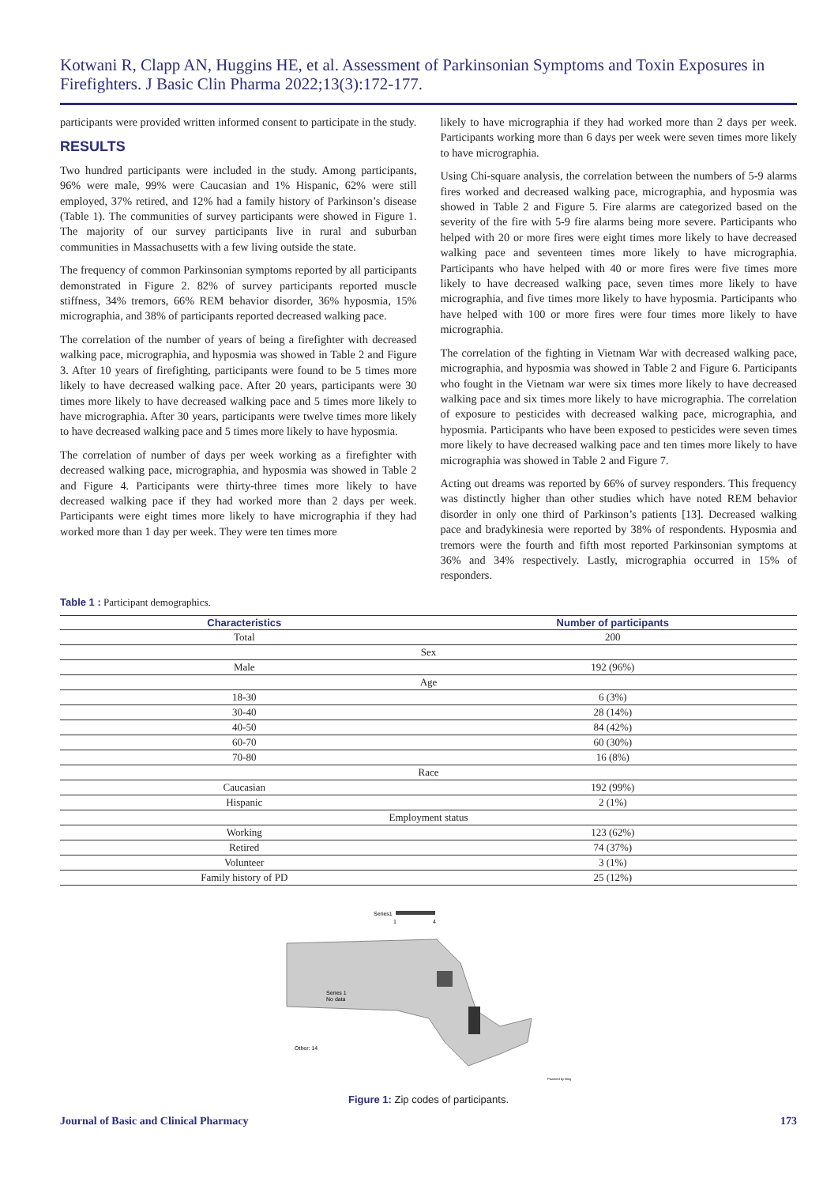Kotwani R, Clapp AN, Huggins HE, et al. Assessment of Parkinsonian Symptoms and Toxin Exposures in Firefighters. J Basic Clin Pharma 2022;13(3):172-177.
participants were provided written informed consent to participate in the study.
RESULTS
Two hundred participants were included in the study. Among participants, 96% were male, 99% were Caucasian and 1% Hispanic, 62% were still employed, 37% retired, and 12% had a family history of Parkinson’s disease (Table 1). The communities of survey participants were showed in Figure 1. The majority of our survey participants live in rural and suburban communities in Massachusetts with a few living outside the state.
The frequency of common Parkinsonian symptoms reported by all participants demonstrated in Figure 2. 82% of survey participants reported muscle stiffness, 34% tremors, 66% REM behavior disorder, 36% hyposmia, 15% micrographia, and 38% of participants reported decreased walking pace.
The correlation of the number of years of being a firefighter with decreased walking pace, micrographia, and hyposmia was showed in Table 2 and Figure 3. After 10 years of firefighting, participants were found to be 5 times more likely to have decreased walking pace. After 20 years, participants were 30 times more likely to have decreased walking pace and 5 times more likely to have micrographia. After 30 years, participants were twelve times more likely to have decreased walking pace and 5 times more likely to have hyposmia.
The correlation of number of days per week working as a firefighter with decreased walking pace, micrographia, and hyposmia was showed in Table 2 and Figure 4. Participants were thirty-three times more likely to have decreased walking pace if they had worked more than 2 days per week. Participants were eight times more likely to have micrographia if they had worked more than 1 day per week. They were ten times more
likely to have micrographia if they had worked more than 2 days per week. Participants working more than 6 days per week were seven times more likely to have micrographia.
Using Chi-square analysis, the correlation between the numbers of 5-9 alarms fires worked and decreased walking pace, micrographia, and hyposmia was showed in Table 2 and Figure 5. Fire alarms are categorized based on the severity of the fire with 5-9 fire alarms being more severe. Participants who helped with 20 or more fires were eight times more likely to have decreased walking pace and seventeen times more likely to have micrographia. Participants who have helped with 40 or more fires were five times more likely to have decreased walking pace, seven times more likely to have micrographia, and five times more likely to have hyposmia. Participants who have helped with 100 or more fires were four times more likely to have micrographia.
The correlation of the fighting in Vietnam War with decreased walking pace, micrographia, and hyposmia was showed in Table 2 and Figure 6. Participants who fought in the Vietnam war were six times more likely to have decreased walking pace and six times more likely to have micrographia. The correlation of exposure to pesticides with decreased walking pace, micrographia, and hyposmia. Participants who have been exposed to pesticides were seven times more likely to have decreased walking pace and ten times more likely to have micrographia was showed in Table 2 and Figure 7.
Acting out dreams was reported by 66% of survey responders. This frequency was distinctly higher than other studies which have noted REM behavior disorder in only one third of Parkinson’s patients [13]. Decreased walking pace and bradykinesia were reported by 38% of respondents. Hyposmia and tremors were the fourth and fifth most reported Parkinsonian symptoms at 36% and 34% respectively. Lastly, micrographia occurred in 15% of responders.
Table 1 : Participant demographics.
| Characteristics | Number of participants |
| --- | --- |
| Total | 200 |
| Sex | |
| Male | 192 (96%) |
| Age | |
| 18-30 | 6 (3%) |
| 30-40 | 28 (14%) |
| 40-50 | 84 (42%) |
| 60-70 | 60 (30%) |
| 70-80 | 16 (8%) |
| Race | |
| Caucasian | 192 (99%) |
| Hispanic | 2 (1%) |
| Employment status | |
| Working | 123 (62%) |
| Retired | 74 (37%) |
| Volunteer | 3 (1%) |
| Family history of PD | 25 (12%) |
Series1
1
4
Series 1
No data
Other: 14
Powered by Bing
Figure 1: Zip codes of participants.
Journal of Basic and Clinical Pharmacy 173